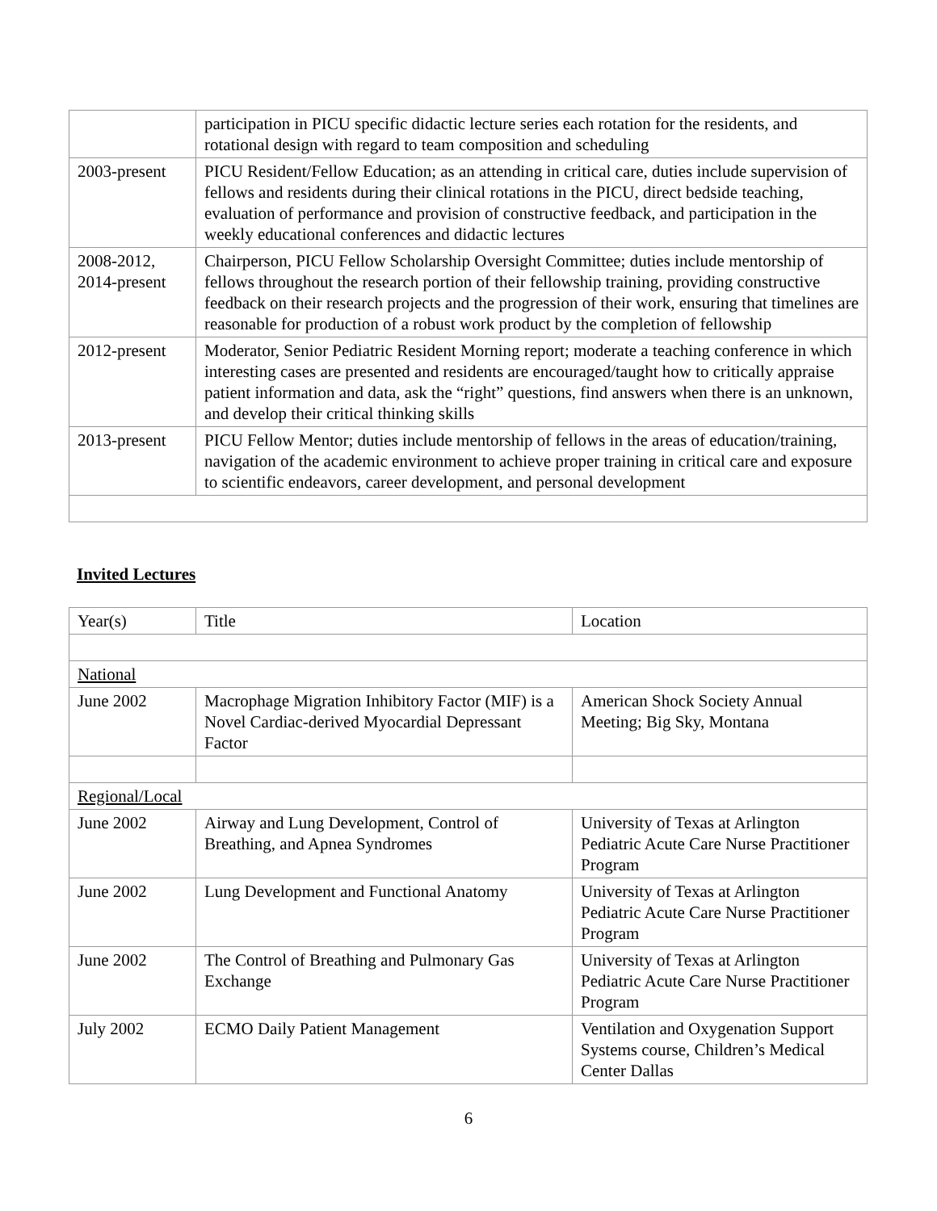| | participation in PICU specific didactic lecture series each rotation for the residents, and rotational design with regard to team composition and scheduling |
| 2003-present | PICU Resident/Fellow Education; as an attending in critical care, duties include supervision of fellows and residents during their clinical rotations in the PICU, direct bedside teaching, evaluation of performance and provision of constructive feedback, and participation in the weekly educational conferences and didactic lectures |
| 2008-2012, 2014-present | Chairperson, PICU Fellow Scholarship Oversight Committee; duties include mentorship of fellows throughout the research portion of their fellowship training, providing constructive feedback on their research projects and the progression of their work, ensuring that timelines are reasonable for production of a robust work product by the completion of fellowship |
| 2012-present | Moderator, Senior Pediatric Resident Morning report; moderate a teaching conference in which interesting cases are presented and residents are encouraged/taught how to critically appraise patient information and data, ask the “right” questions, find answers when there is an unknown, and develop their critical thinking skills |
| 2013-present | PICU Fellow Mentor; duties include mentorship of fellows in the areas of education/training, navigation of the academic environment to achieve proper training in critical care and exposure to scientific endeavors, career development, and personal development |
Invited Lectures
| Year(s) | Title | Location |
| National | | |
| June 2002 | Macrophage Migration Inhibitory Factor (MIF) is a Novel Cardiac-derived Myocardial Depressant Factor | American Shock Society Annual Meeting; Big Sky, Montana |
| Regional/Local | | |
| June 2002 | Airway and Lung Development, Control of Breathing, and Apnea Syndromes | University of Texas at Arlington Pediatric Acute Care Nurse Practitioner Program |
| June 2002 | Lung Development and Functional Anatomy | University of Texas at Arlington Pediatric Acute Care Nurse Practitioner Program |
| June 2002 | The Control of Breathing and Pulmonary Gas Exchange | University of Texas at Arlington Pediatric Acute Care Nurse Practitioner Program |
| July 2002 | ECMO Daily Patient Management | Ventilation and Oxygenation Support Systems course, Children’s Medical Center Dallas |
6